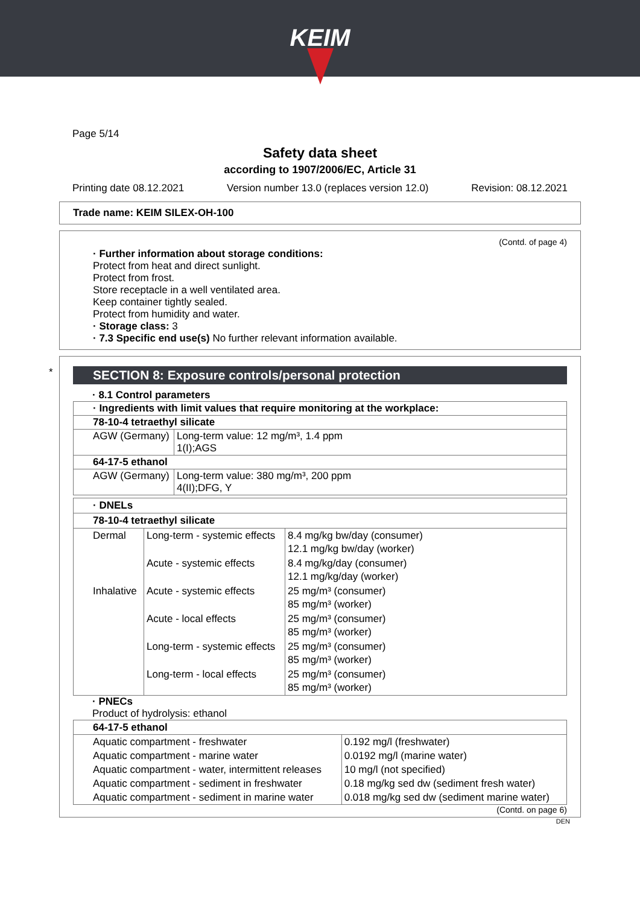KEIM
Page 5/14
Safety data sheet
according to 1907/2006/EC, Article 31
Printing date 08.12.2021 Version number 13.0 (replaces version 12.0) Revision: 08.12.2021
Trade name: KEIM SILEX-OH-100
(Contd. of page 4)
· Further information about storage conditions:
Protect from heat and direct sunlight.
Protect from frost.
Store receptacle in a well ventilated area.
Keep container tightly sealed.
Protect from humidity and water.
· Storage class: 3
· 7.3 Specific end use(s) No further relevant information available.
*
SECTION 8: Exposure controls/personal protection
· 8.1 Control parameters
| · Ingredients with limit values that require monitoring at the workplace: | |
| 78-10-4 tetraethyl silicate | |
| AGW (Germany) | Long-term value: 12 mg/m³, 1.4 ppm 1(I);AGS |
| 64-17-5 ethanol | |
| AGW (Germany) | Long-term value: 380 mg/m³, 200 ppm 4(II);DFG, Y |
| · DNELs | | |
| 78-10-4 tetraethyl silicate | | |
| Dermal | Long-term - systemic effects | 8.4 mg/kg bw/day (consumer) 12.1 mg/kg bw/day (worker) |
| | Acute - systemic effects | 8.4 mg/kg/day (consumer) 12.1 mg/kg/day (worker) |
| Inhalative | Acute - systemic effects | 25 mg/m³ (consumer) 85 mg/m³ (worker) |
| | Acute - local effects | 25 mg/m³ (consumer) 85 mg/m³ (worker) |
| | Long-term - systemic effects | 25 mg/m³ (consumer) 85 mg/m³ (worker) |
| | Long-term - local effects | 25 mg/m³ (consumer) 85 mg/m³ (worker) |
· PNECs
Product of hydrolysis: ethanol
| 64-17-5 ethanol | |
| Aquatic compartment - freshwater | 0.192 mg/l (freshwater) |
| Aquatic compartment - marine water | 0.0192 mg/l (marine water) |
| Aquatic compartment - water, intermittent releases | 10 mg/l (not specified) |
| Aquatic compartment - sediment in freshwater | 0.18 mg/kg sed dw (sediment fresh water) |
| Aquatic compartment - sediment in marine water | 0.018 mg/kg sed dw (sediment marine water) |
(Contd. on page 6)
DEN